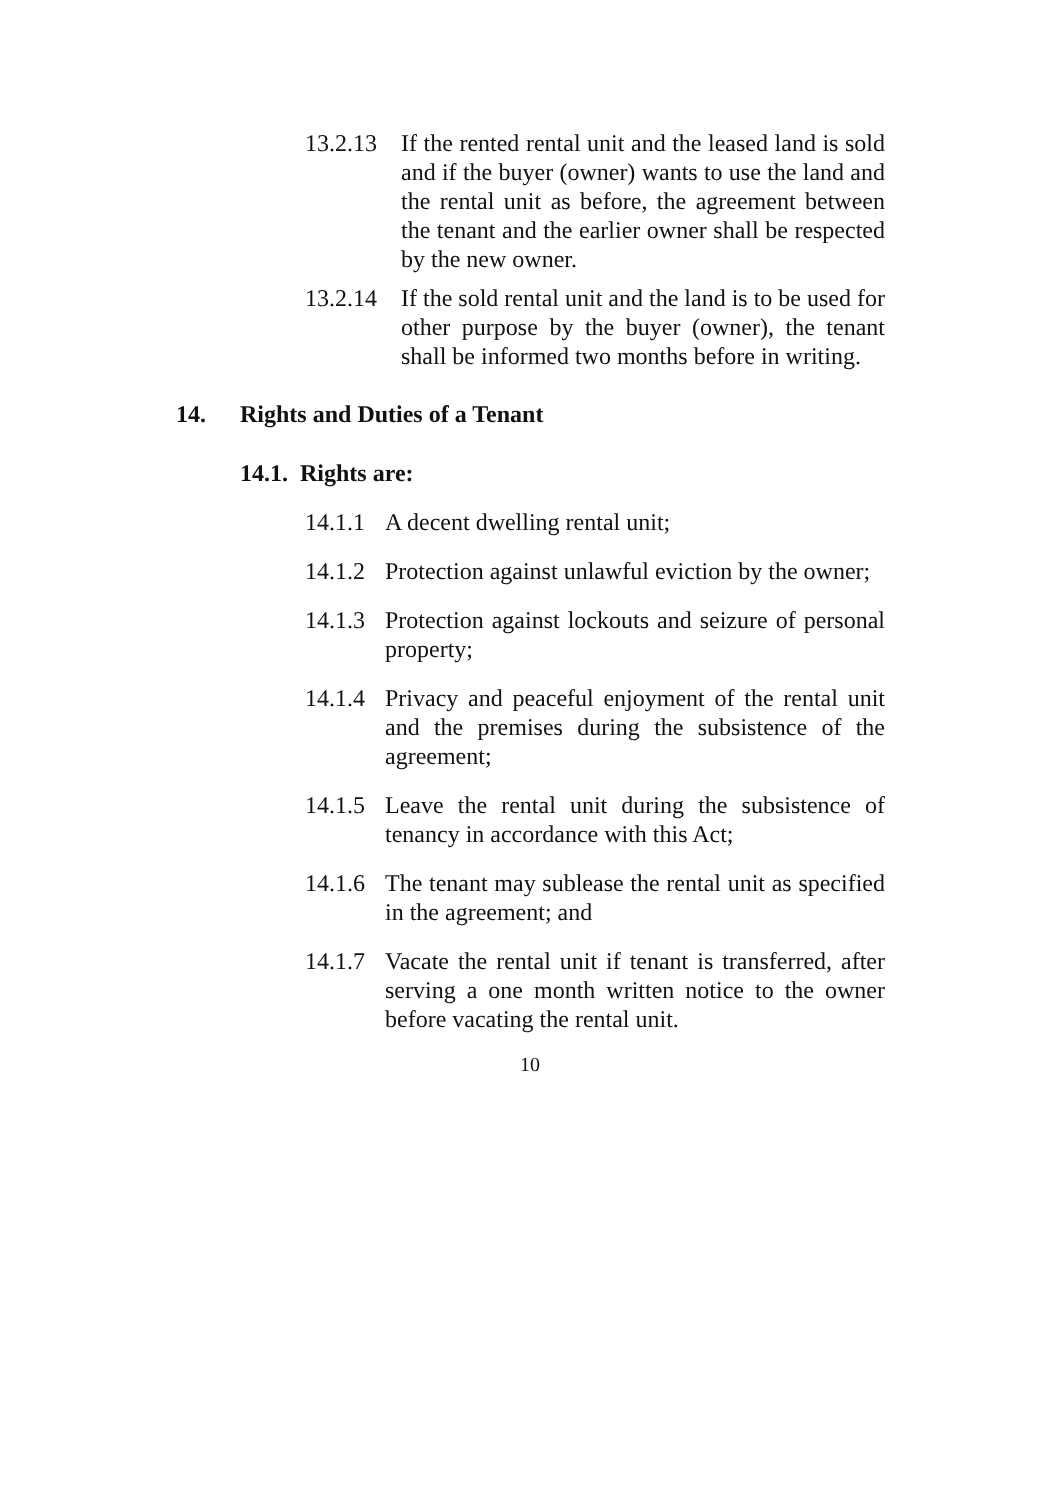13.2.13 If the rented rental unit and the leased land is sold and if the buyer (owner) wants to use the land and the rental unit as before, the agreement between the tenant and the earlier owner shall be respected by the new owner.
13.2.14 If the sold rental unit and the land is to be used for other purpose by the buyer (owner), the tenant shall be informed two months before in writing.
14. Rights and Duties of a Tenant
14.1. Rights are:
14.1.1 A decent dwelling rental unit;
14.1.2 Protection against unlawful eviction by the owner;
14.1.3 Protection against lockouts and seizure of personal property;
14.1.4 Privacy and peaceful enjoyment of the rental unit and the premises during the subsistence of the agreement;
14.1.5 Leave the rental unit during the subsistence of tenancy in accordance with this Act;
14.1.6 The tenant may sublease the rental unit as specified in the agreement; and
14.1.7 Vacate the rental unit if tenant is transferred, after serving a one month written notice to the owner before vacating the rental unit.
10